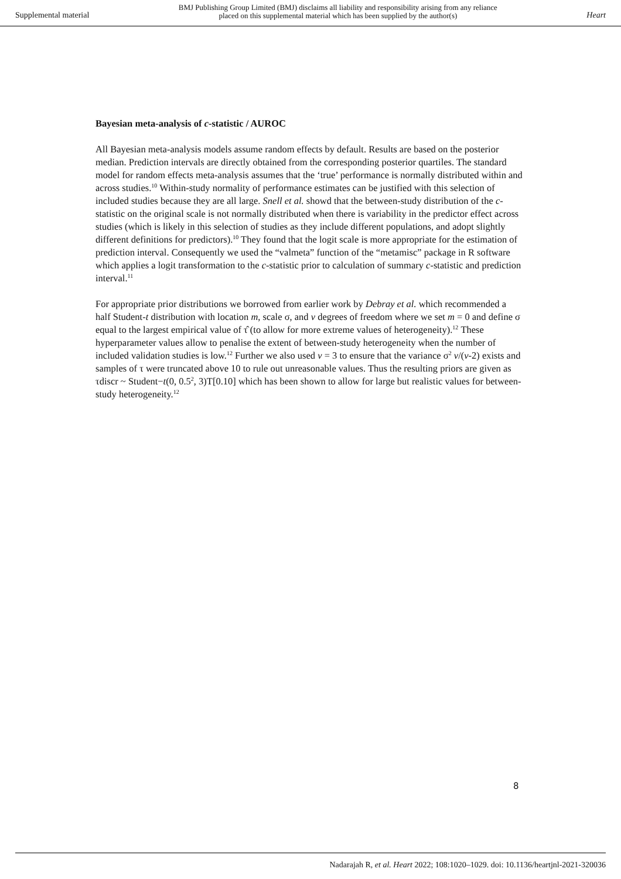Supplemental material
BMJ Publishing Group Limited (BMJ) disclaims all liability and responsibility arising from any reliance
placed on this supplemental material which has been supplied by the author(s)
Heart
Bayesian meta-analysis of c-statistic / AUROC
All Bayesian meta-analysis models assume random effects by default. Results are based on the posterior median. Prediction intervals are directly obtained from the corresponding posterior quartiles. The standard model for random effects meta-analysis assumes that the ‘true’ performance is normally distributed within and across studies.<sup>10</sup> Within-study normality of performance estimates can be justified with this selection of included studies because they are all large. Snell et al. showd that the between-study distribution of the c-statistic on the original scale is not normally distributed when there is variability in the predictor effect across studies (which is likely in this selection of studies as they include different populations, and adopt slightly different definitions for predictors).<sup>10</sup> They found that the logit scale is more appropriate for the estimation of prediction interval. Consequently we used the “valmeta” function of the “metamisc” package in R software which applies a logit transformation to the c-statistic prior to calculation of summary c-statistic and prediction interval.<sup>11</sup>
For appropriate prior distributions we borrowed from earlier work by Debray et al. which recommended a half Student-t distribution with location m, scale σ, and v degrees of freedom where we set m = 0 and define σ equal to the largest empirical value of τ̂ (to allow for more extreme values of heterogeneity).<sup>12</sup> These hyperparameter values allow to penalise the extent of between-study heterogeneity when the number of included validation studies is low.<sup>12</sup> Further we also used v = 3 to ensure that the variance σ<sup>2</sup> v/(v-2) exists and samples of τ were truncated above 10 to rule out unreasonable values. Thus the resulting priors are given as τdiscr ~ Student−t(0, 0.5<sup>2</sup>, 3)T[0.10] which has been shown to allow for large but realistic values for between-study heterogeneity.<sup>12</sup>
8
Nadarajah R, et al. Heart 2022; 108:1020–1029. doi: 10.1136/heartjnl-2021-320036